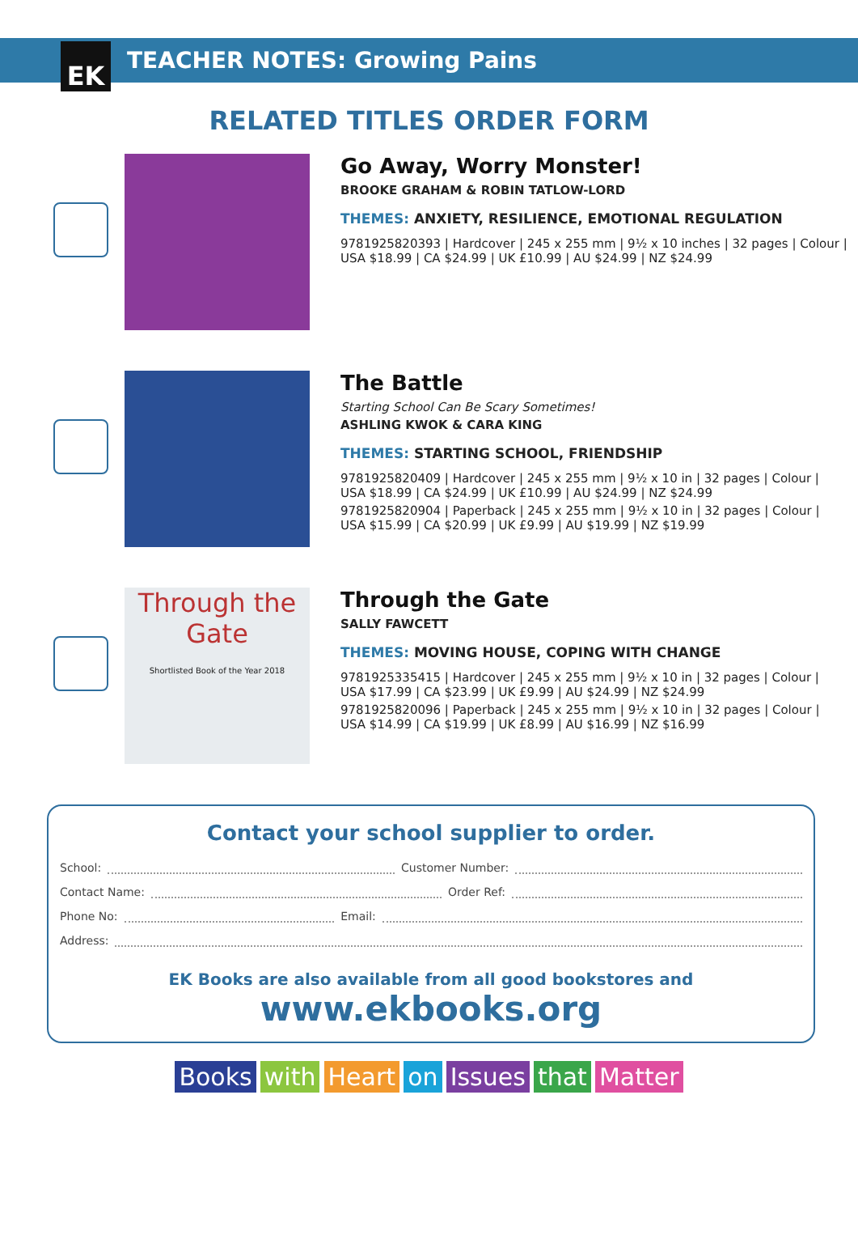EK
TEACHER NOTES: Growing Pains
RELATED TITLES ORDER FORM
Go Away, Worry Monster!
BROOKE GRAHAM & ROBIN TATLOW-LORD
THEMES: ANXIETY, RESILIENCE, EMOTIONAL REGULATION
9781925820393 | Hardcover | 245 x 255 mm | 9½ x 10 inches | 32 pages | Colour |
USA $18.99 | CA $24.99 | UK £10.99 | AU $24.99 | NZ $24.99
The Battle
Starting School Can Be Scary Sometimes!
ASHLING KWOK & CARA KING
THEMES: STARTING SCHOOL, FRIENDSHIP
9781925820409 | Hardcover | 245 x 255 mm | 9½ x 10 in | 32 pages | Colour |
USA $18.99 | CA $24.99 | UK £10.99 | AU $24.99 | NZ $24.99
9781925820904 | Paperback | 245 x 255 mm | 9½ x 10 in | 32 pages | Colour |
USA $15.99 | CA $20.99 | UK £9.99 | AU $19.99 | NZ $19.99
Through the Gate
Shortlisted Book of the Year 2018
Through the Gate
SALLY FAWCETT
THEMES: MOVING HOUSE, COPING WITH CHANGE
9781925335415 | Hardcover | 245 x 255 mm | 9½ x 10 in | 32 pages | Colour |
USA $17.99 | CA $23.99 | UK £9.99 | AU $24.99 | NZ $24.99
9781925820096 | Paperback | 245 x 255 mm | 9½ x 10 in | 32 pages | Colour |
USA $14.99 | CA $19.99 | UK £8.99 | AU $16.99 | NZ $16.99
Contact your school supplier to order.
School: Customer Number:
Contact Name: Order Ref:
Phone No: Email:
Address:
EK Books are also available from all good bookstores and
www.ekbooks.org
Books with Heart on Issues that Matter